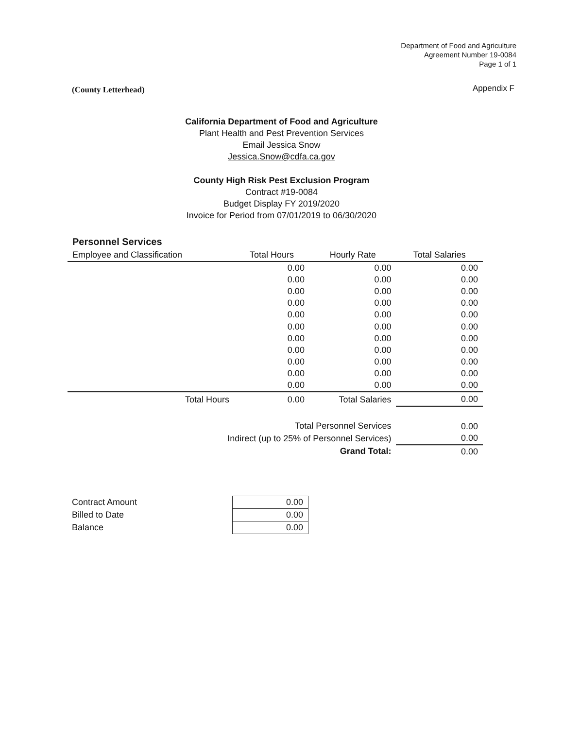Department of Food and Agriculture
Agreement Number 19-0084
Page 1 of 1
(County Letterhead) Appendix F
California Department of Food and Agriculture
Plant Health and Pest Prevention Services
Email Jessica Snow
Jessica.Snow@cdfa.ca.gov
County High Risk Pest Exclusion Program
Contract #19-0084
Budget Display FY 2019/2020
Invoice for Period from 07/01/2019 to 06/30/2020
Personnel Services
| Employee and Classification | Total Hours | Hourly Rate | Total Salaries |
| --- | --- | --- | --- |
| | 0.00 | 0.00 | 0.00 |
| | 0.00 | 0.00 | 0.00 |
| | 0.00 | 0.00 | 0.00 |
| | 0.00 | 0.00 | 0.00 |
| | 0.00 | 0.00 | 0.00 |
| | 0.00 | 0.00 | 0.00 |
| | 0.00 | 0.00 | 0.00 |
| | 0.00 | 0.00 | 0.00 |
| | 0.00 | 0.00 | 0.00 |
| | 0.00 | 0.00 | 0.00 |
| | 0.00 | 0.00 | 0.00 |
| Total Hours | 0.00 | Total Salaries | 0.00 |
| Total Personnel Services | | | 0.00 |
| Indirect (up to 25% of Personnel Services) | | | 0.00 |
| Grand Total: | | | 0.00 |
| Contract Amount | 0.00 |
| Billed to Date | 0.00 |
| Balance | 0.00 |